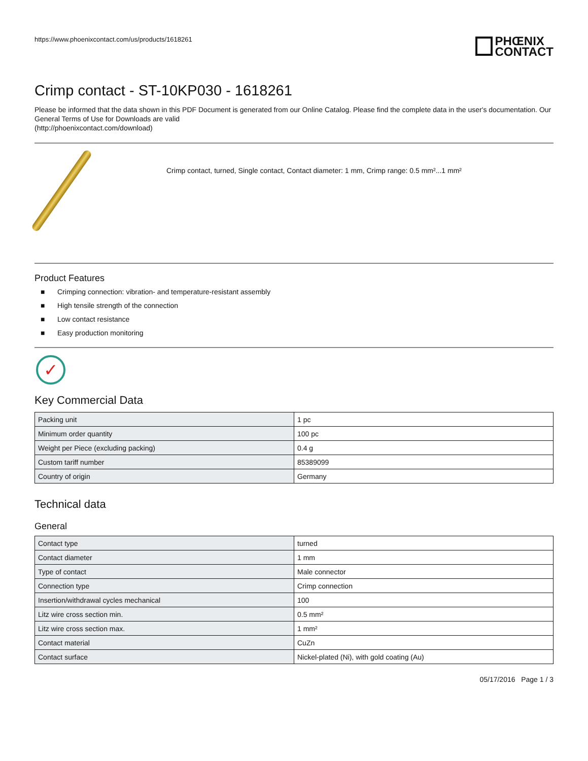https://www.phoenixcontact.com/us/products/1618261
PHŒNIX
CONTACT
Crimp contact - ST-10KP030 - 1618261
Please be informed that the data shown in this PDF Document is generated from our Online Catalog. Please find the complete data in the user's documentation. Our General Terms of Use for Downloads are valid
(http://phoenixcontact.com/download)
Crimp contact, turned, Single contact, Contact diameter: 1 mm, Crimp range: 0.5 mm²...1 mm²
Product Features
■ Crimping connection: vibration- and temperature-resistant assembly
■ High tensile strength of the connection
■ Low contact resistance
■ Easy production monitoring
✓
Key Commercial Data
| Packing unit | 1 pc |
| Minimum order quantity | 100 pc |
| Weight per Piece (excluding packing) | 0.4 g |
| Custom tariff number | 85389099 |
| Country of origin | Germany |
Technical data
General
| Contact type | turned |
| Contact diameter | 1 mm |
| Type of contact | Male connector |
| Connection type | Crimp connection |
| Insertion/withdrawal cycles mechanical | 100 |
| Litz wire cross section min. | 0.5 mm² |
| Litz wire cross section max. | 1 mm² |
| Contact material | CuZn |
| Contact surface | Nickel-plated (Ni), with gold coating (Au) |
05/17/2016 Page 1 / 3